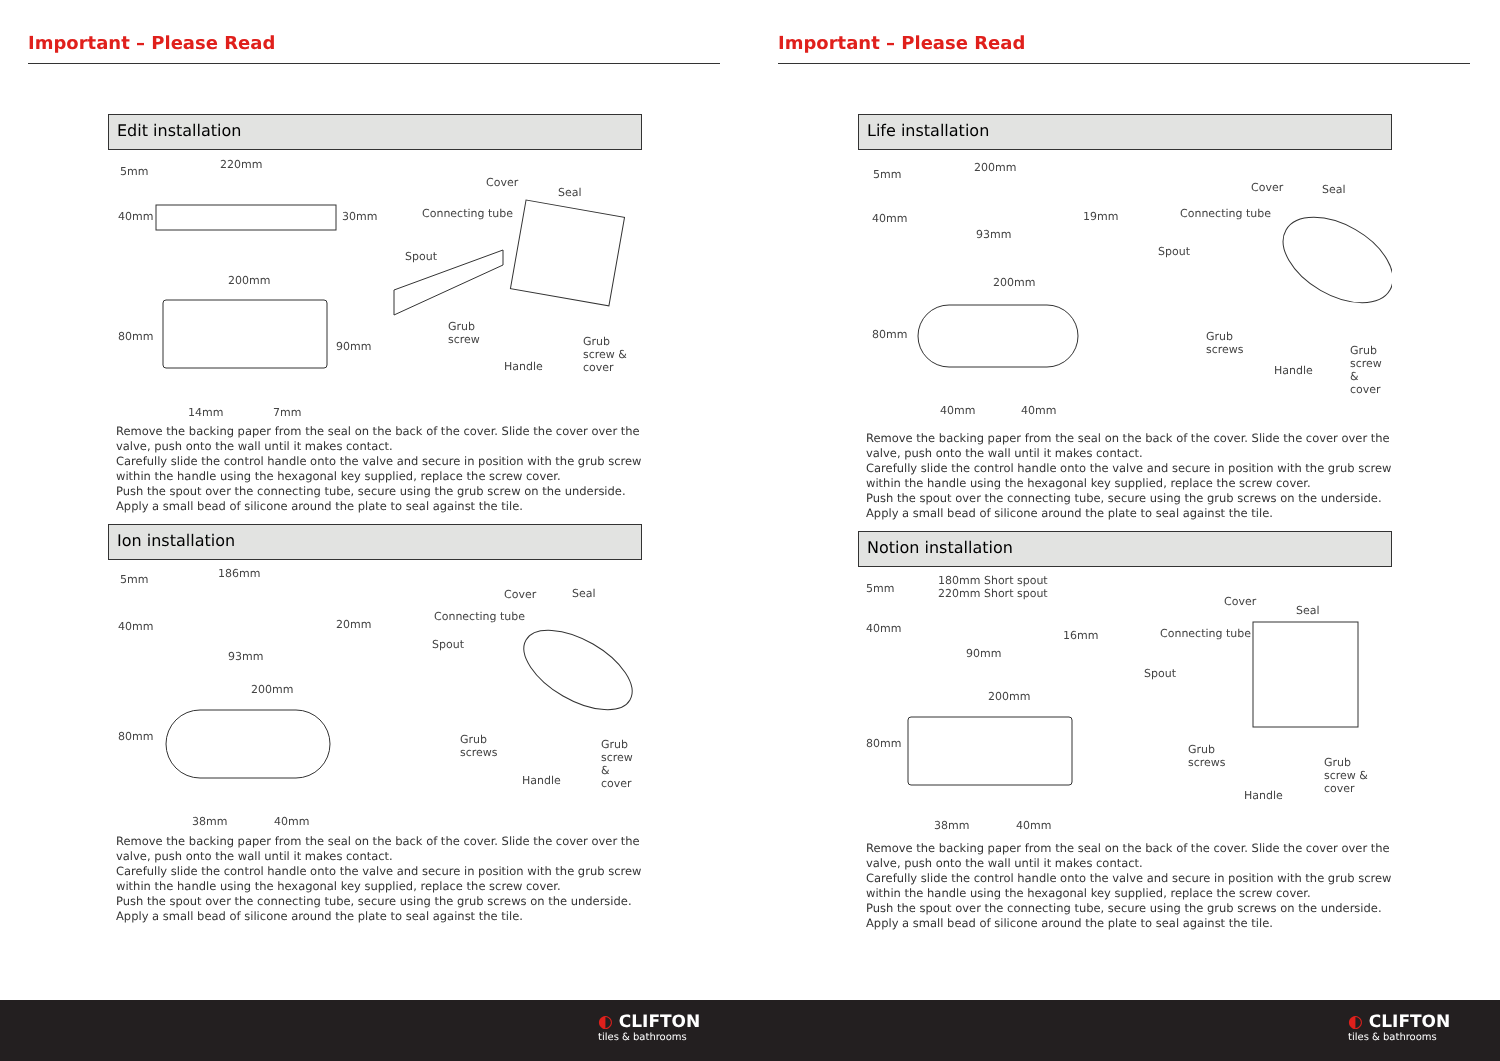Important – Please Read
Edit installation
5mm
220mm
30mm
200mm
Cover
Seal
Connecting tube
Spout
Grub
screw
Handle
Grub
screw &
cover
14mm 7mm
40mm
80mm
90mm
Remove the backing paper from the seal on the back of the cover. Slide the cover over the valve, push onto the wall until it makes contact.
Carefully slide the control handle onto the valve and secure in position with the grub screw within the handle using the hexagonal key supplied, replace the screw cover.
Push the spout over the connecting tube, secure using the grub screw on the underside.
Apply a small bead of silicone around the plate to seal against the tile.
Ion installation
5mm 186mm
20mm
200mm
Cover Seal
Connecting tube
Spout
Grub
screws
Handle
Grub
screw &
cover
38mm 40mm
40mm
93mm
80mm
Remove the backing paper from the seal on the back of the cover. Slide the cover over the valve, push onto the wall until it makes contact.
Carefully slide the control handle onto the valve and secure in position with the grub screw within the handle using the hexagonal key supplied, replace the screw cover.
Push the spout over the connecting tube, secure using the grub screws on the underside.
Apply a small bead of silicone around the plate to seal against the tile.
Important – Please Read
Life installation
5mm
200mm
19mm
200mm
Cover Seal
Connecting tube
Spout
Grub
screws
Handle
Grub
screw &
cover
40mm 40mm
40mm
93mm
80mm
Remove the backing paper from the seal on the back of the cover. Slide the cover over the valve, push onto the wall until it makes contact.
Carefully slide the control handle onto the valve and secure in position with the grub screw within the handle using the hexagonal key supplied, replace the screw cover.
Push the spout over the connecting tube, secure using the grub screws on the underside.
Apply a small bead of silicone around the plate to seal against the tile.
Notion installation
5mm
180mm Short spout
220mm Short spout
16mm
200mm
Cover
Seal
Connecting tube
Spout
Grub
screws
Handle
Grub
screw &
cover
38mm 40mm
40mm
90mm
80mm
Remove the backing paper from the seal on the back of the cover. Slide the cover over the valve, push onto the wall until it makes contact.
Carefully slide the control handle onto the valve and secure in position with the grub screw within the handle using the hexagonal key supplied, replace the screw cover.
Push the spout over the connecting tube, secure using the grub screws on the underside.
Apply a small bead of silicone around the plate to seal against the tile.
◐ CLIFTON
tiles & bathrooms
◐ CLIFTON
tiles & bathrooms